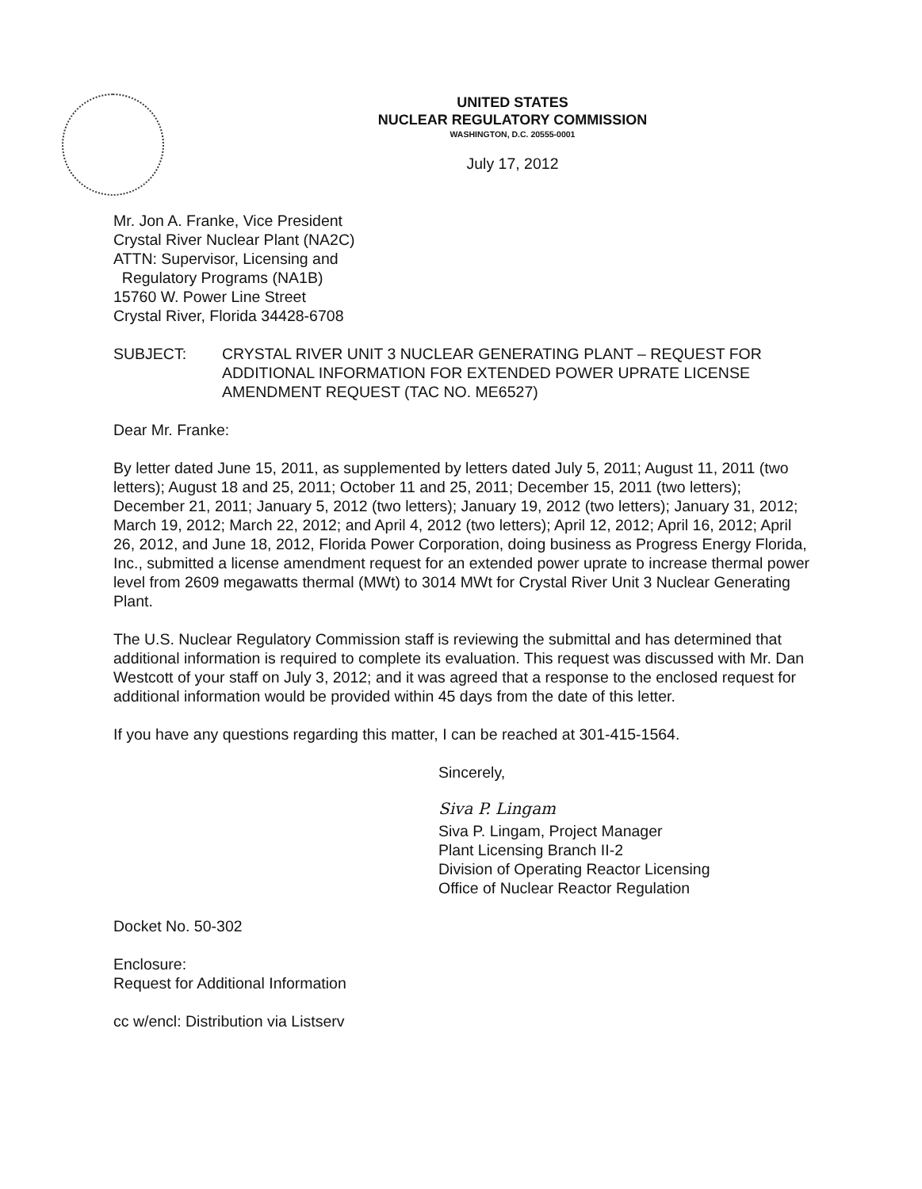UNITED STATES
NUCLEAR REGULATORY COMMISSION
WASHINGTON, D.C. 20555-0001
July 17, 2012
Mr. Jon A. Franke, Vice President
Crystal River Nuclear Plant (NA2C)
ATTN: Supervisor, Licensing and
Regulatory Programs (NA1B)
15760 W. Power Line Street
Crystal River, Florida 34428-6708
SUBJECT: CRYSTAL RIVER UNIT 3 NUCLEAR GENERATING PLANT – REQUEST FOR ADDITIONAL INFORMATION FOR EXTENDED POWER UPRATE LICENSE AMENDMENT REQUEST (TAC NO. ME6527)
Dear Mr. Franke:
By letter dated June 15, 2011, as supplemented by letters dated July 5, 2011; August 11, 2011 (two letters); August 18 and 25, 2011; October 11 and 25, 2011; December 15, 2011 (two letters); December 21, 2011; January 5, 2012 (two letters); January 19, 2012 (two letters); January 31, 2012; March 19, 2012; March 22, 2012; and April 4, 2012 (two letters); April 12, 2012; April 16, 2012; April 26, 2012, and June 18, 2012, Florida Power Corporation, doing business as Progress Energy Florida, Inc., submitted a license amendment request for an extended power uprate to increase thermal power level from 2609 megawatts thermal (MWt) to 3014 MWt for Crystal River Unit 3 Nuclear Generating Plant.
The U.S. Nuclear Regulatory Commission staff is reviewing the submittal and has determined that additional information is required to complete its evaluation. This request was discussed with Mr. Dan Westcott of your staff on July 3, 2012; and it was agreed that a response to the enclosed request for additional information would be provided within 45 days from the date of this letter.
If you have any questions regarding this matter, I can be reached at 301-415-1564.
Sincerely,
Siva P. Lingam
Siva P. Lingam, Project Manager
Plant Licensing Branch II-2
Division of Operating Reactor Licensing
Office of Nuclear Reactor Regulation
Docket No. 50-302
Enclosure:
Request for Additional Information
cc w/encl: Distribution via Listserv